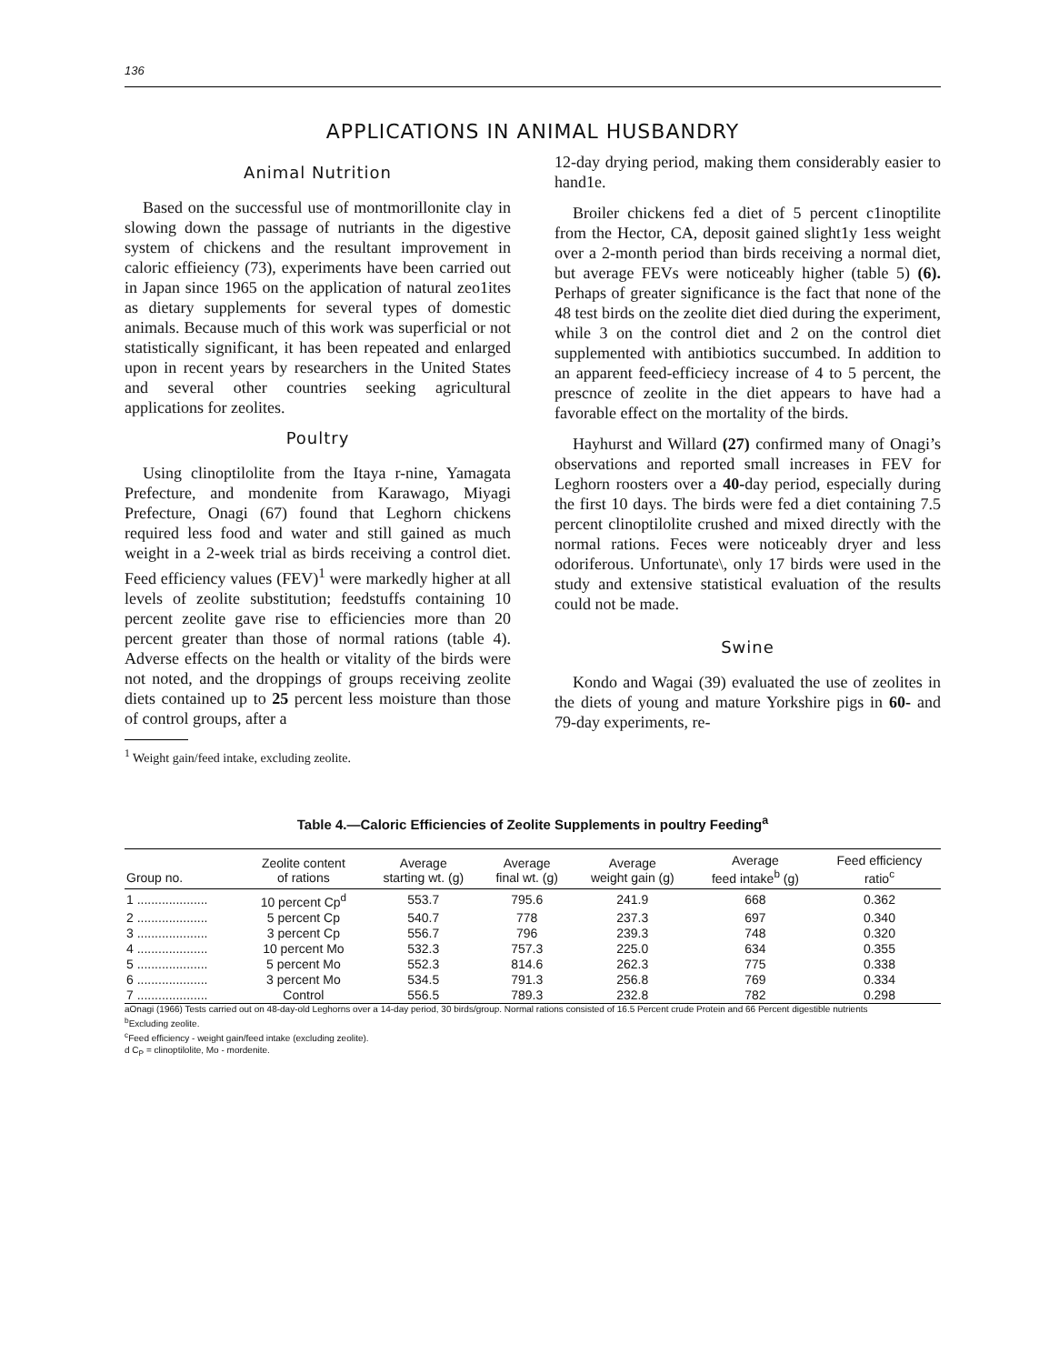136
APPLICATIONS IN ANIMAL HUSBANDRY
Animal Nutrition
Based on the successful use of montmorillonite clay in slowing down the passage of nutriants in the digestive system of chickens and the resultant improvement in caloric effieiency (73), experiments have been carried out in Japan since 1965 on the application of natural zeo1ites as dietary supplements for several types of domestic animals. Because much of this work was superficial or not statistically significant, it has been repeated and enlarged upon in recent years by researchers in the United States and several other countries seeking agricultural applications for zeolites.
Poultry
Using clinoptilolite from the Itaya r-nine, Yamagata Prefecture, and mondenite from Karawago, Miyagi Prefecture, Onagi (67) found that Leghorn chickens required less food and water and still gained as much weight in a 2-week trial as birds receiving a control diet. Feed efficiency values (FEV)<sup>1</sup> were markedly higher at all levels of zeolite substitution; feedstuffs containing 10 percent zeolite gave rise to efficiencies more than 20 percent greater than those of normal rations (table 4). Adverse effects on the health or vitality of the birds were not noted, and the droppings of groups receiving zeolite diets contained up to 25 percent less moisture than those of control groups, after a
<sup>1</sup> Weight gain/feed intake, excluding zeolite.
12-day drying period, making them considerably easier to hand1e.
Broiler chickens fed a diet of 5 percent c1inoptilite from the Hector, CA, deposit gained slight1y 1ess weight over a 2-month period than birds receiving a normal diet, but average FEVs were noticeably higher (table 5) (6). Perhaps of greater significance is the fact that none of the 48 test birds on the zeolite diet died during the experiment, while 3 on the control diet and 2 on the control diet supplemented with antibiotics succumbed. In addition to an apparent feed-efficiecy increase of 4 to 5 percent, the prescnce of zeolite in the diet appears to have had a favorable effect on the mortality of the birds.
Hayhurst and Willard (27) confirmed many of Onagi’s observations and reported small increases in FEV for Leghorn roosters over a 40-day period, especially during the first 10 days. The birds were fed a diet containing 7.5 percent clinoptilolite crushed and mixed directly with the normal rations. Feces were noticeably dryer and less odoriferous. Unfortunate\, only 17 birds were used in the study and extensive statistical evaluation of the results could not be made.
Swine
Kondo and Wagai (39) evaluated the use of zeolites in the diets of young and mature Yorkshire pigs in 60- and 79-day experiments, re-
Table 4.—Caloric Efficiencies of Zeolite Supplements in poultry Feeding<sup>a</sup>
| Group no. | Zeolite content of rations | Average starting wt. (g) | Average final wt. (g) | Average weight gain (g) | Average feed intake<sup>b</sup> (g) | Feed efficiency ratio<sup>c</sup> |
| --- | --- | --- | --- | --- | --- | --- |
| 1 .................... | 10 percent Cp<sup>d</sup> | 553.7 | 795.6 | 241.9 | 668 | 0.362 |
| 2 .................... | 5 percent Cp | 540.7 | 778 | 237.3 | 697 | 0.340 |
| 3 .................... | 3 percent Cp | 556.7 | 796 | 239.3 | 748 | 0.320 |
| 4 .................... | 10 percent Mo | 532.3 | 757.3 | 225.0 | 634 | 0.355 |
| 5 .................... | 5 percent Mo | 552.3 | 814.6 | 262.3 | 775 | 0.338 |
| 6 .................... | 3 percent Mo | 534.5 | 791.3 | 256.8 | 769 | 0.334 |
| 7 .................... | Control | 556.5 | 789.3 | 232.8 | 782 | 0.298 |
aOnagi (1966) Tests carried out on 48-day-old Leghorns over a 14-day period, 30 birds/group. Normal rations consisted of 16.5 Percent crude Protein and 66 Percent digestible nutrients
<sup>b</sup> Excluding zeolite.
<sup>c</sup> Feed efficiency - weight gain/feed intake (excluding zeolite).
d C<sub>P</sub> = clinoptilolite, Mo - mordenite.